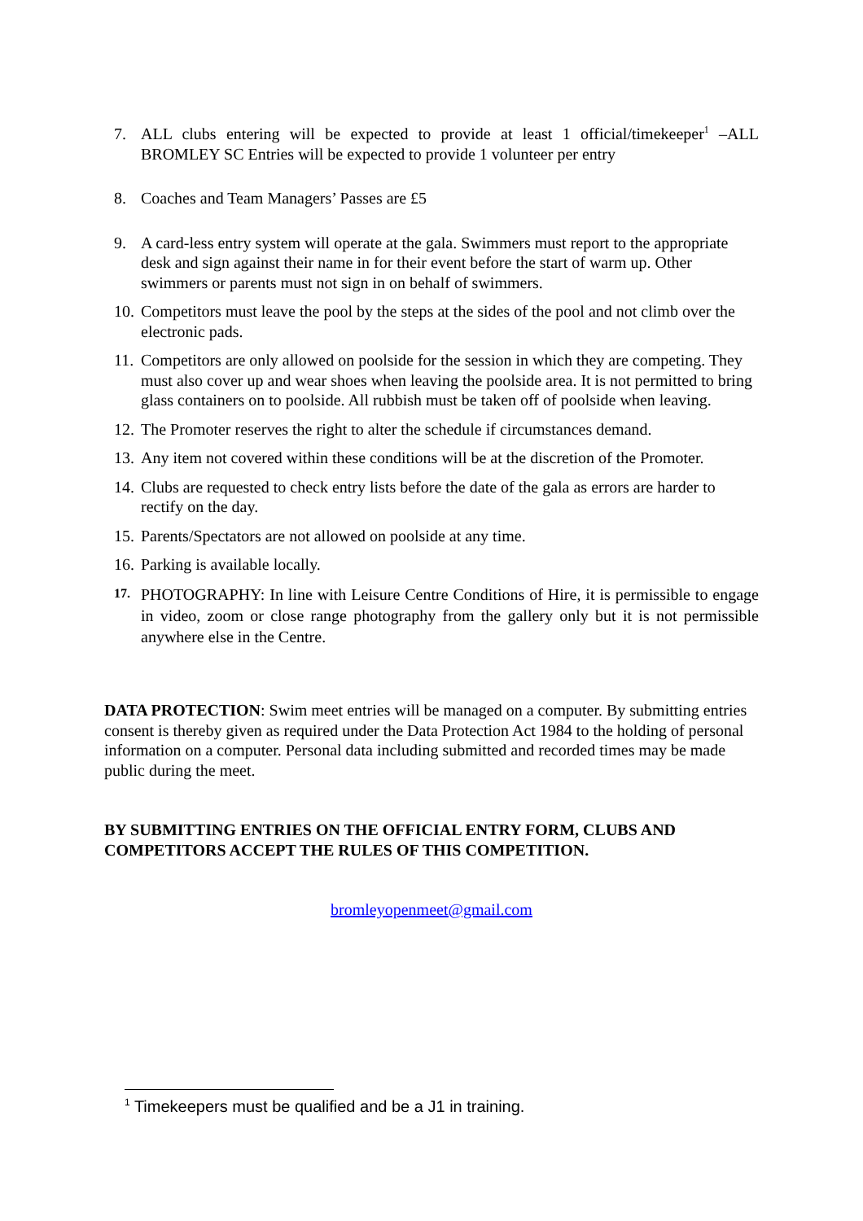7. ALL clubs entering will be expected to provide at least 1 official/timekeeper<sup>1</sup> –ALL BROMLEY SC Entries will be expected to provide 1 volunteer per entry
8. Coaches and Team Managers’ Passes are £5
9. A card-less entry system will operate at the gala. Swimmers must report to the appropriate desk and sign against their name in for their event before the start of warm up. Other swimmers or parents must not sign in on behalf of swimmers.
10.
Competitors must leave the pool by the steps at the sides of the pool and not climb over the electronic pads.
11.
Competitors are only allowed on poolside for the session in which they are competing. They must also cover up and wear shoes when leaving the poolside area. It is not permitted to bring glass containers on to poolside. All rubbish must be taken off of poolside when leaving.
12.
The Promoter reserves the right to alter the schedule if circumstances demand.
13.
Any item not covered within these conditions will be at the discretion of the Promoter.
14.
Clubs are requested to check entry lists before the date of the gala as errors are harder to rectify on the day.
15.
Parents/Spectators are not allowed on poolside at any time.
16.
Parking is available locally.
17.
PHOTOGRAPHY: In line with Leisure Centre Conditions of Hire, it is permissible to engage in video, zoom or close range photography from the gallery only but it is not permissible anywhere else in the Centre.
DATA PROTECTION: Swim meet entries will be managed on a computer. By submitting entries consent is thereby given as required under the Data Protection Act 1984 to the holding of personal information on a computer. Personal data including submitted and recorded times may be made public during the meet.
BY SUBMITTING ENTRIES ON THE OFFICIAL ENTRY FORM, CLUBS AND COMPETITORS ACCEPT THE RULES OF THIS COMPETITION.
bromleyopenmeet@gmail.com
<sup>1</sup> Timekeepers must be qualified and be a J1 in training.